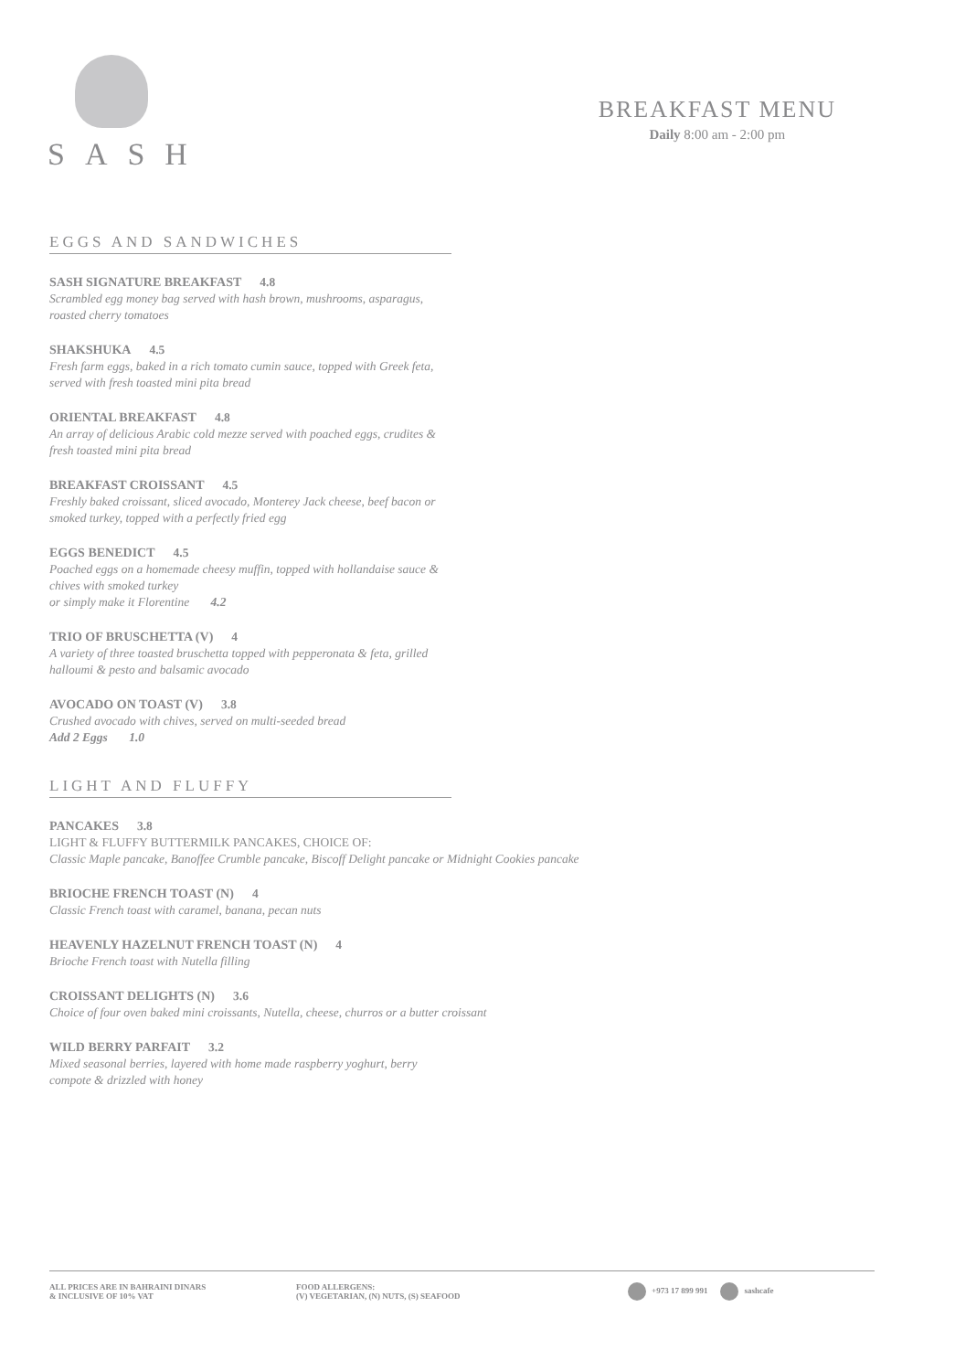SASH
BREAKFAST MENU
Daily 8:00 am - 2:00 pm
EGGS AND SANDWICHES
SASH SIGNATURE BREAKFAST 4.8
Scrambled egg money bag served with hash brown, mushrooms, asparagus, roasted cherry tomatoes
SHAKSHUKA 4.5
Fresh farm eggs, baked in a rich tomato cumin sauce, topped with Greek feta, served with fresh toasted mini pita bread
ORIENTAL BREAKFAST 4.8
An array of delicious Arabic cold mezze served with poached eggs, crudites & fresh toasted mini pita bread
BREAKFAST CROISSANT 4.5
Freshly baked croissant, sliced avocado, Monterey Jack cheese, beef bacon or smoked turkey, topped with a perfectly fried egg
EGGS BENEDICT 4.5
Poached eggs on a homemade cheesy muffin, topped with hollandaise sauce & chives with smoked turkey
or simply make it Florentine 4.2
TRIO OF BRUSCHETTA (V) 4
A variety of three toasted bruschetta topped with pepperonata & feta, grilled halloumi & pesto and balsamic avocado
AVOCADO ON TOAST (V) 3.8
Crushed avocado with chives, served on multi-seeded bread
Add 2 Eggs 1.0
LIGHT AND FLUFFY
PANCAKES 3.8
LIGHT & FLUFFY BUTTERMILK PANCAKES, CHOICE OF:
Classic Maple pancake, Banoffee Crumble pancake, Biscoff Delight pancake or Midnight Cookies pancake
BRIOCHE FRENCH TOAST (N) 4
Classic French toast with caramel, banana, pecan nuts
HEAVENLY HAZELNUT FRENCH TOAST (N) 4
Brioche French toast with Nutella filling
CROISSANT DELIGHTS (N) 3.6
Choice of four oven baked mini croissants, Nutella, cheese, churros or a butter croissant
WILD BERRY PARFAIT 3.2
Mixed seasonal berries, layered with home made raspberry yoghurt, berry compote & drizzled with honey
ALL PRICES ARE IN BAHRAINI DINARS
& INCLUSIVE OF 10% VAT
FOOD ALLERGENS:
(V) VEGETARIAN, (N) NUTS, (S) SEAFOOD
+973 17 899 991 sashcafe